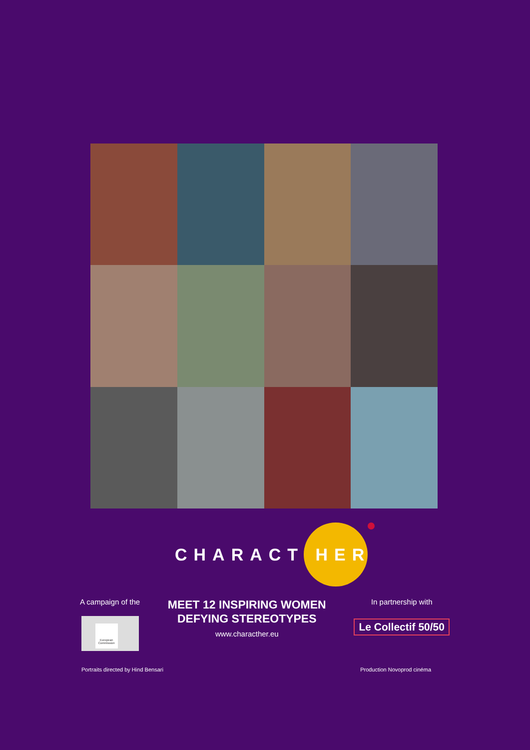CHARACT HER
A campaign of the
European Commission
MEET 12 INSPIRING WOMEN
DEFYING STEREOTYPES
www.characther.eu
In partnership with
Le Collectif 50/50
Portraits directed by Hind Bensari Production Novoprod cinéma